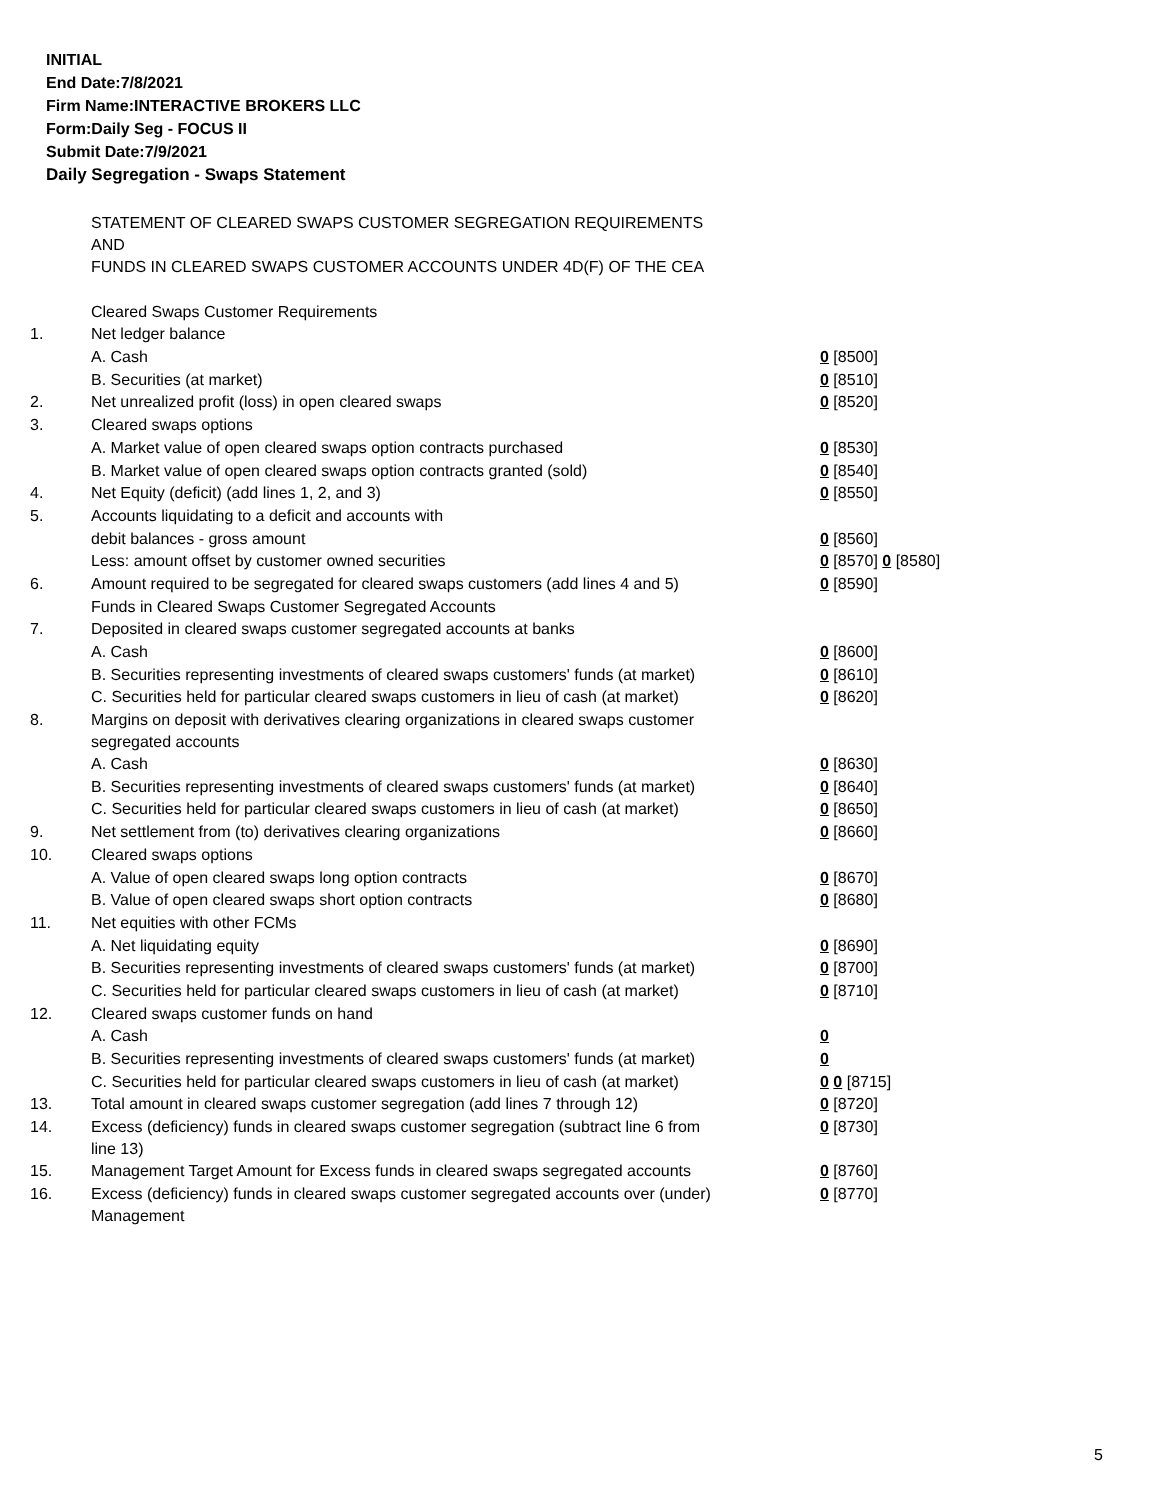INITIAL
End Date:7/8/2021
Firm Name:INTERACTIVE BROKERS LLC
Form:Daily Seg - FOCUS II
Submit Date:7/9/2021
Daily Segregation - Swaps Statement
| | STATEMENT OF CLEARED SWAPS CUSTOMER SEGREGATION REQUIREMENTS AND FUNDS IN CLEARED SWAPS CUSTOMER ACCOUNTS UNDER 4D(F) OF THE CEA | |
| | Cleared Swaps Customer Requirements | |
| 1. | Net ledger balance | |
| | A. Cash | 0 [8500] |
| | B. Securities (at market) | 0 [8510] |
| 2. | Net unrealized profit (loss) in open cleared swaps | 0 [8520] |
| 3. | Cleared swaps options | |
| | A. Market value of open cleared swaps option contracts purchased | 0 [8530] |
| | B. Market value of open cleared swaps option contracts granted (sold) | 0 [8540] |
| 4. | Net Equity (deficit) (add lines 1, 2, and 3) | 0 [8550] |
| 5. | Accounts liquidating to a deficit and accounts with | |
| | debit balances - gross amount | 0 [8560] |
| | Less: amount offset by customer owned securities | 0 [8570] 0 [8580] |
| 6. | Amount required to be segregated for cleared swaps customers (add lines 4 and 5) | 0 [8590] |
| | Funds in Cleared Swaps Customer Segregated Accounts | |
| 7. | Deposited in cleared swaps customer segregated accounts at banks | |
| | A. Cash | 0 [8600] |
| | B. Securities representing investments of cleared swaps customers' funds (at market) | 0 [8610] |
| | C. Securities held for particular cleared swaps customers in lieu of cash (at market) | 0 [8620] |
| 8. | Margins on deposit with derivatives clearing organizations in cleared swaps customer segregated accounts | |
| | A. Cash | 0 [8630] |
| | B. Securities representing investments of cleared swaps customers' funds (at market) | 0 [8640] |
| | C. Securities held for particular cleared swaps customers in lieu of cash (at market) | 0 [8650] |
| 9. | Net settlement from (to) derivatives clearing organizations | 0 [8660] |
| 10. | Cleared swaps options | |
| | A. Value of open cleared swaps long option contracts | 0 [8670] |
| | B. Value of open cleared swaps short option contracts | 0 [8680] |
| 11. | Net equities with other FCMs | |
| | A. Net liquidating equity | 0 [8690] |
| | B. Securities representing investments of cleared swaps customers' funds (at market) | 0 [8700] |
| | C. Securities held for particular cleared swaps customers in lieu of cash (at market) | 0 [8710] |
| 12. | Cleared swaps customer funds on hand | |
| | A. Cash | 0 |
| | B. Securities representing investments of cleared swaps customers' funds (at market) | 0 |
| | C. Securities held for particular cleared swaps customers in lieu of cash (at market) | 0 0 [8715] |
| 13. | Total amount in cleared swaps customer segregation (add lines 7 through 12) | 0 [8720] |
| 14. | Excess (deficiency) funds in cleared swaps customer segregation (subtract line 6 from line 13) | 0 [8730] |
| 15. | Management Target Amount for Excess funds in cleared swaps segregated accounts | 0 [8760] |
| 16. | Excess (deficiency) funds in cleared swaps customer segregated accounts over (under) Management | 0 [8770] |
5